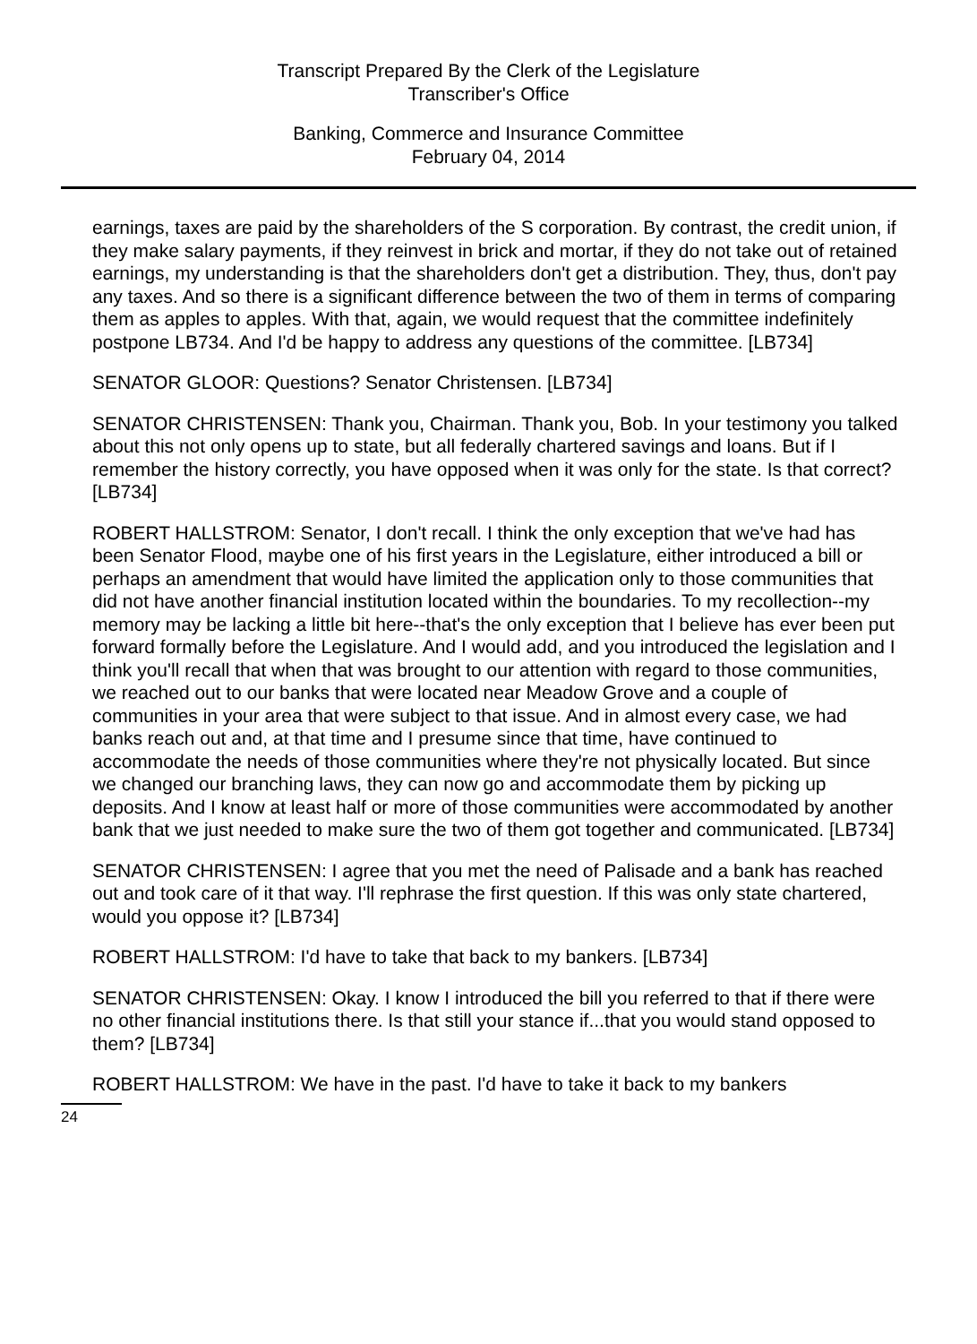Transcript Prepared By the Clerk of the Legislature
Transcriber's Office
Banking, Commerce and Insurance Committee
February 04, 2014
earnings, taxes are paid by the shareholders of the S corporation. By contrast, the credit union, if they make salary payments, if they reinvest in brick and mortar, if they do not take out of retained earnings, my understanding is that the shareholders don't get a distribution. They, thus, don't pay any taxes. And so there is a significant difference between the two of them in terms of comparing them as apples to apples. With that, again, we would request that the committee indefinitely postpone LB734. And I'd be happy to address any questions of the committee. [LB734]
SENATOR GLOOR: Questions? Senator Christensen. [LB734]
SENATOR CHRISTENSEN: Thank you, Chairman. Thank you, Bob. In your testimony you talked about this not only opens up to state, but all federally chartered savings and loans. But if I remember the history correctly, you have opposed when it was only for the state. Is that correct? [LB734]
ROBERT HALLSTROM: Senator, I don't recall. I think the only exception that we've had has been Senator Flood, maybe one of his first years in the Legislature, either introduced a bill or perhaps an amendment that would have limited the application only to those communities that did not have another financial institution located within the boundaries. To my recollection--my memory may be lacking a little bit here--that's the only exception that I believe has ever been put forward formally before the Legislature. And I would add, and you introduced the legislation and I think you'll recall that when that was brought to our attention with regard to those communities, we reached out to our banks that were located near Meadow Grove and a couple of communities in your area that were subject to that issue. And in almost every case, we had banks reach out and, at that time and I presume since that time, have continued to accommodate the needs of those communities where they're not physically located. But since we changed our branching laws, they can now go and accommodate them by picking up deposits. And I know at least half or more of those communities were accommodated by another bank that we just needed to make sure the two of them got together and communicated. [LB734]
SENATOR CHRISTENSEN: I agree that you met the need of Palisade and a bank has reached out and took care of it that way. I'll rephrase the first question. If this was only state chartered, would you oppose it? [LB734]
ROBERT HALLSTROM: I'd have to take that back to my bankers. [LB734]
SENATOR CHRISTENSEN: Okay. I know I introduced the bill you referred to that if there were no other financial institutions there. Is that still your stance if...that you would stand opposed to them? [LB734]
ROBERT HALLSTROM: We have in the past. I'd have to take it back to my bankers
24